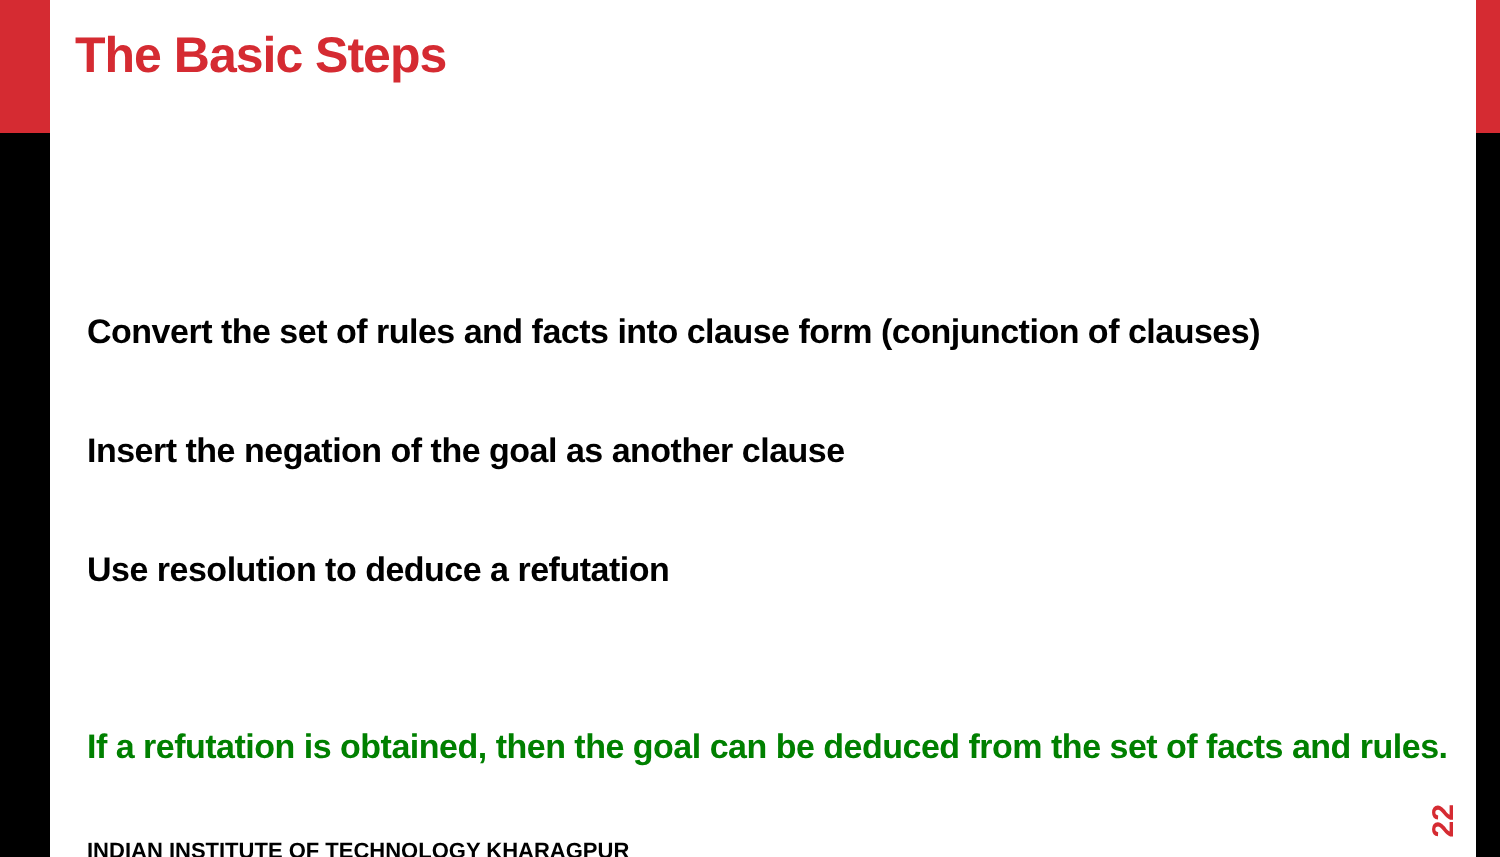The Basic Steps
Convert the set of rules and facts into clause form (conjunction of clauses)
Insert the negation of the goal as another clause
Use resolution to deduce a refutation
If a refutation is obtained, then the goal can be deduced from the set of facts and rules.
INDIAN INSTITUTE OF TECHNOLOGY KHARAGPUR
22